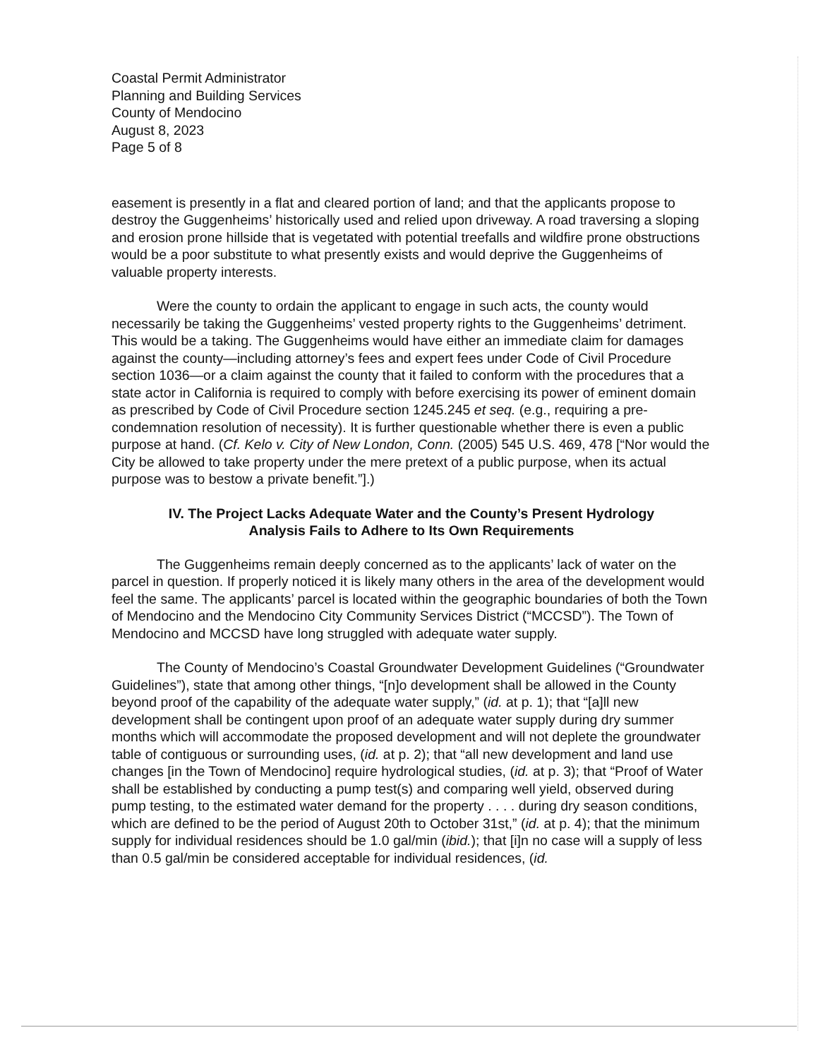Coastal Permit Administrator
Planning and Building Services
County of Mendocino
August 8, 2023
Page 5 of 8
easement is presently in a flat and cleared portion of land; and that the applicants propose to destroy the Guggenheims’ historically used and relied upon driveway. A road traversing a sloping and erosion prone hillside that is vegetated with potential treefalls and wildfire prone obstructions would be a poor substitute to what presently exists and would deprive the Guggenheims of valuable property interests.
Were the county to ordain the applicant to engage in such acts, the county would necessarily be taking the Guggenheims’ vested property rights to the Guggenheims’ detriment. This would be a taking. The Guggenheims would have either an immediate claim for damages against the county—including attorney’s fees and expert fees under Code of Civil Procedure section 1036—or a claim against the county that it failed to conform with the procedures that a state actor in California is required to comply with before exercising its power of eminent domain as prescribed by Code of Civil Procedure section 1245.245 et seq. (e.g., requiring a pre-condemnation resolution of necessity). It is further questionable whether there is even a public purpose at hand. (Cf. Kelo v. City of New London, Conn. (2005) 545 U.S. 469, 478 [“Nor would the City be allowed to take property under the mere pretext of a public purpose, when its actual purpose was to bestow a private benefit.”].)
IV. The Project Lacks Adequate Water and the County’s Present Hydrology
Analysis Fails to Adhere to Its Own Requirements
The Guggenheims remain deeply concerned as to the applicants’ lack of water on the parcel in question. If properly noticed it is likely many others in the area of the development would feel the same. The applicants’ parcel is located within the geographic boundaries of both the Town of Mendocino and the Mendocino City Community Services District (“MCCSD”). The Town of Mendocino and MCCSD have long struggled with adequate water supply.
The County of Mendocino’s Coastal Groundwater Development Guidelines (“Groundwater Guidelines”), state that among other things, “[n]o development shall be allowed in the County beyond proof of the capability of the adequate water supply,” (id. at p. 1); that “[a]ll new development shall be contingent upon proof of an adequate water supply during dry summer months which will accommodate the proposed development and will not deplete the groundwater table of contiguous or surrounding uses, (id. at p. 2); that “all new development and land use changes [in the Town of Mendocino] require hydrological studies, (id. at p. 3); that “Proof of Water shall be established by conducting a pump test(s) and comparing well yield, observed during pump testing, to the estimated water demand for the property . . . . during dry season conditions, which are defined to be the period of August 20th to October 31st,” (id. at p. 4); that the minimum supply for individual residences should be 1.0 gal/min (ibid.); that [i]n no case will a supply of less than 0.5 gal/min be considered acceptable for individual residences, (id.